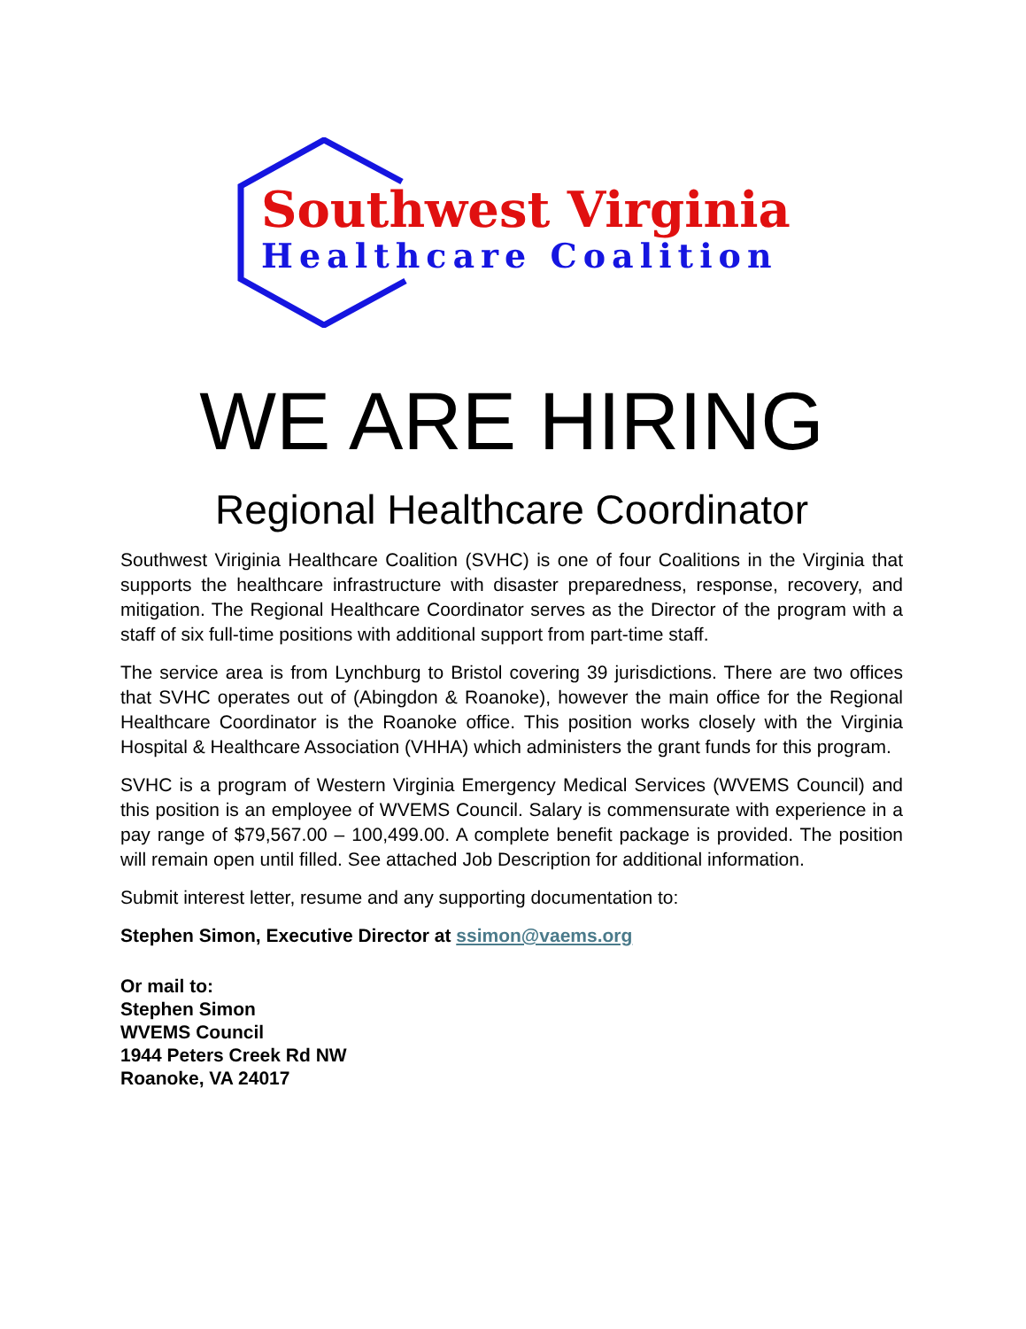Southwest Virginia
Healthcare Coalition
WE ARE HIRING
Regional Healthcare Coordinator
Southwest Viriginia Healthcare Coalition (SVHC) is one of four Coalitions in the Virginia that supports the healthcare infrastructure with disaster preparedness, response, recovery, and mitigation. The Regional Healthcare Coordinator serves as the Director of the program with a staff of six full-time positions with additional support from part-time staff.
The service area is from Lynchburg to Bristol covering 39 jurisdictions. There are two offices that SVHC operates out of (Abingdon & Roanoke), however the main office for the Regional Healthcare Coordinator is the Roanoke office. This position works closely with the Virginia Hospital & Healthcare Association (VHHA) which administers the grant funds for this program.
SVHC is a program of Western Virginia Emergency Medical Services (WVEMS Council) and this position is an employee of WVEMS Council. Salary is commensurate with experience in a pay range of $79,567.00 – 100,499.00. A complete benefit package is provided. The position will remain open until filled. See attached Job Description for additional information.
Submit interest letter, resume and any supporting documentation to:
Stephen Simon, Executive Director at ssimon@vaems.org
Or mail to:
Stephen Simon
WVEMS Council
1944 Peters Creek Rd NW
Roanoke, VA 24017